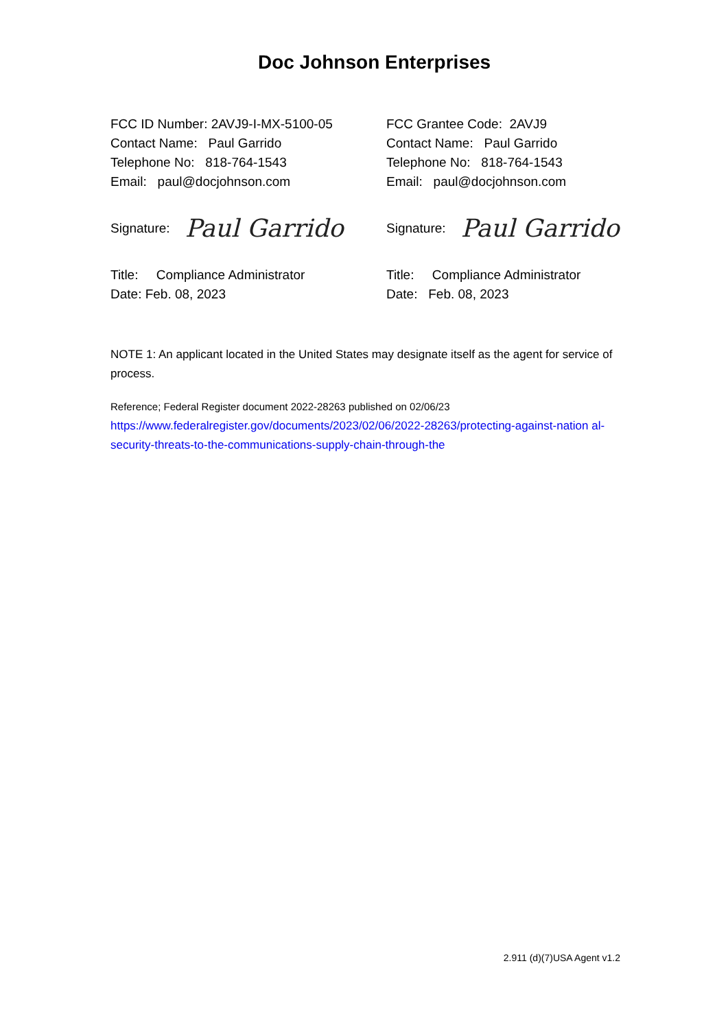Doc Johnson Enterprises
FCC ID Number: 2AVJ9-I-MX-5100-05
Contact Name: Paul Garrido
Telephone No: 818-764-1543
Email: paul@docjohnson.com
Signature: Paul Garrido
Title: Compliance Administrator
Date: Feb. 08, 2023
FCC Grantee Code: 2AVJ9
Contact Name: Paul Garrido
Telephone No: 818-764-1543
Email: paul@docjohnson.com
Signature: Paul Garrido
Title: Compliance Administrator
Date: Feb. 08, 2023
NOTE 1: An applicant located in the United States may designate itself as the agent for service of process.
Reference; Federal Register document 2022-28263 published on 02/06/23
https://www.federalregister.gov/documents/2023/02/06/2022-28263/protecting-against-nation al-security-threats-to-the-communications-supply-chain-through-the
2.911 (d)(7)USA Agent v1.2